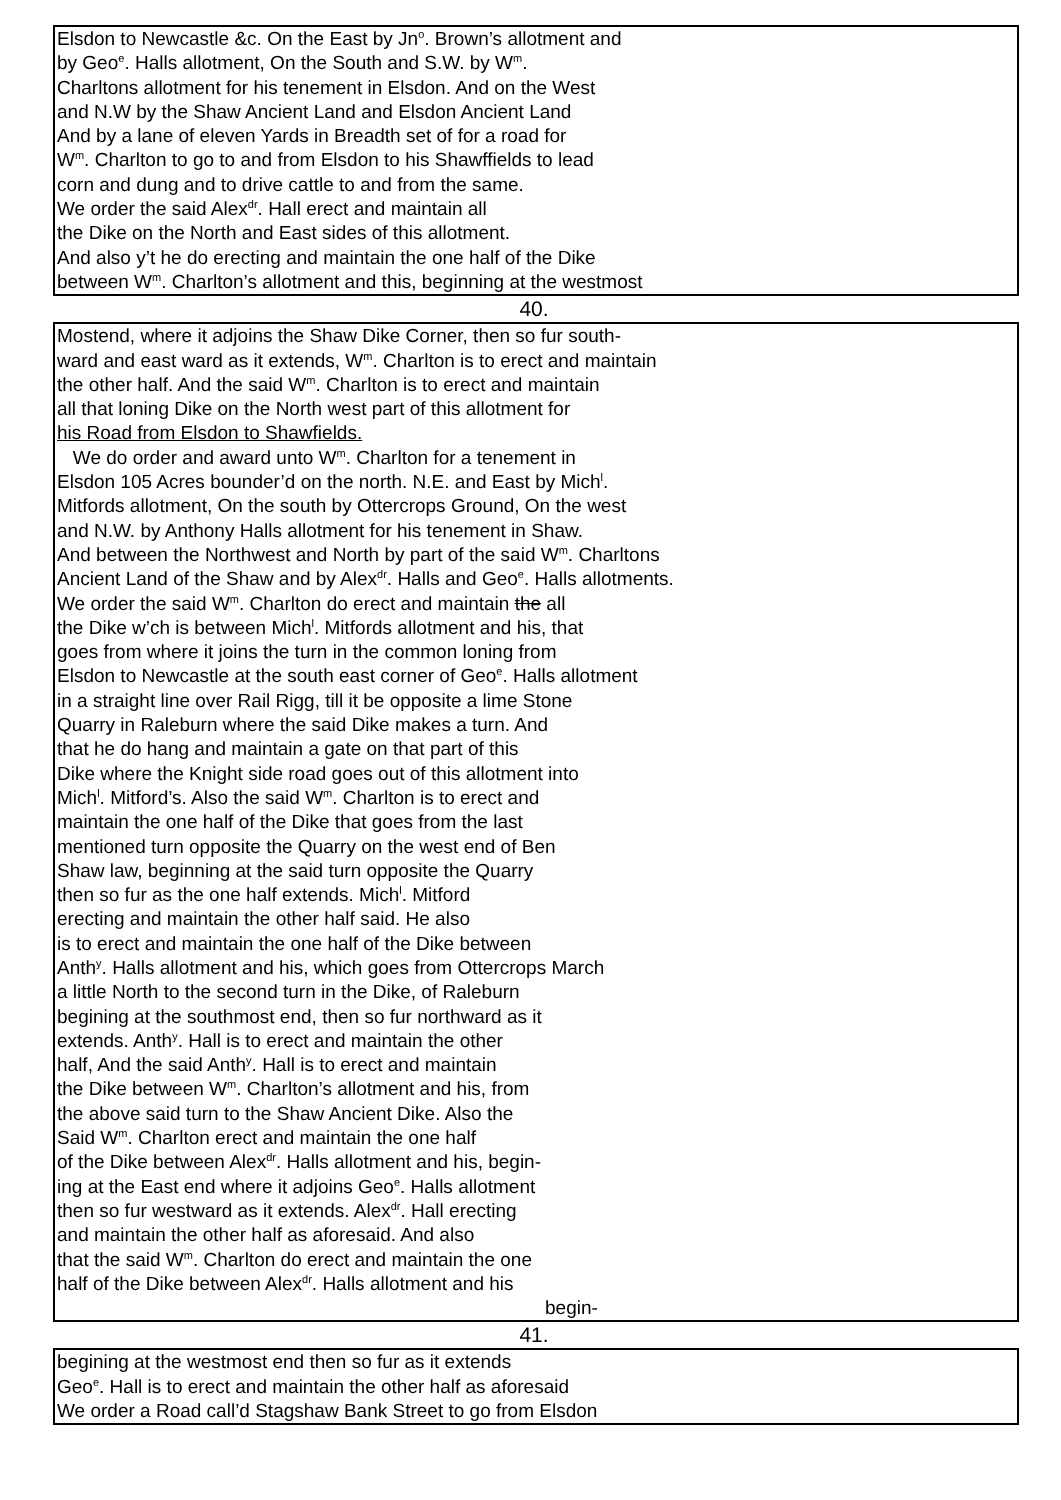Elsdon to Newcastle &c. On the East by Jn<sup>o</sup>. Brown’s allotment and
by Geo<sup>e</sup>. Halls allotment, On the South and S.W. by W<sup>m</sup>.
Charltons allotment for his tenement in Elsdon. And on the West
and N.W by the Shaw Ancient Land and Elsdon Ancient Land
And by a lane of eleven Yards in Breadth set of for a road for
W<sup>m</sup>. Charlton to go to and from Elsdon to his Shawffields to lead
corn and dung and to drive cattle to and from the same.
We order the said Alex<sup>dr</sup>. Hall erect and maintain all
the Dike on the North and East sides of this allotment.
And also y’t he do erecting and maintain the one half of the Dike
between W<sup>m</sup>. Charlton’s allotment and this, beginning at the westmost
40.
Mostend, where it adjoins the Shaw Dike Corner, then so fur south-
ward and east ward as it extends, W<sup>m</sup>. Charlton is to erect and maintain
the other half. And the said W<sup>m</sup>. Charlton is to erect and maintain
all that loning Dike on the North west part of this allotment for
his Road from Elsdon to Shawfields.
We do order and award unto W<sup>m</sup>. Charlton for a tenement in
Elsdon 105 Acres bounder’d on the north. N.E. and East by Mich<sup>l</sup>.
Mitfords allotment, On the south by Ottercrops Ground, On the west
and N.W. by Anthony Halls allotment for his tenement in Shaw.
And between the Northwest and North by part of the said W<sup>m</sup>. Charltons
Ancient Land of the Shaw and by Alex<sup>dr</sup>. Halls and Geo<sup>e</sup>. Halls allotments.
We order the said W<sup>m</sup>. Charlton do erect and maintain the all
the Dike w’ch is between Mich<sup>l</sup>. Mitfords allotment and his, that
goes from where it joins the turn in the common loning from
Elsdon to Newcastle at the south east corner of Geo<sup>e</sup>. Halls allotment
in a straight line over Rail Rigg, till it be opposite a lime Stone
Quarry in Raleburn where the said Dike makes a turn. And
that he do hang and maintain a gate on that part of this
Dike where the Knight side road goes out of this allotment into
Mich<sup>l</sup>. Mitford’s. Also the said W<sup>m</sup>. Charlton is to erect and
maintain the one half of the Dike that goes from the last
mentioned turn opposite the Quarry on the west end of Ben
Shaw law, beginning at the said turn opposite the Quarry
then so fur as the one half extends. Mich<sup>l</sup>. Mitford
erecting and maintain the other half said. He also
is to erect and maintain the one half of the Dike between
Anth<sup>y</sup>. Halls allotment and his, which goes from Ottercrops March
a little North to the second turn in the Dike, of Raleburn
begining at the southmost end, then so fur northward as it
extends. Anth<sup>y</sup>. Hall is to erect and maintain the other
half, And the said Anth<sup>y</sup>. Hall is to erect and maintain
the Dike between W<sup>m</sup>. Charlton’s allotment and his, from
the above said turn to the Shaw Ancient Dike. Also the
Said W<sup>m</sup>. Charlton erect and maintain the one half
of the Dike between Alex<sup>dr</sup>. Halls allotment and his, begin-
ing at the East end where it adjoins Geo<sup>e</sup>. Halls allotment
then so fur westward as it extends. Alex<sup>dr</sup>. Hall erecting
and maintain the other half as aforesaid. And also
that the said W<sup>m</sup>. Charlton do erect and maintain the one
half of the Dike between Alex<sup>dr</sup>. Halls allotment and his
begin-
41.
begining at the westmost end then so fur as it extends
Geo<sup>e</sup>. Hall is to erect and maintain the other half as aforesaid
We order a Road call’d Stagshaw Bank Street to go from Elsdon